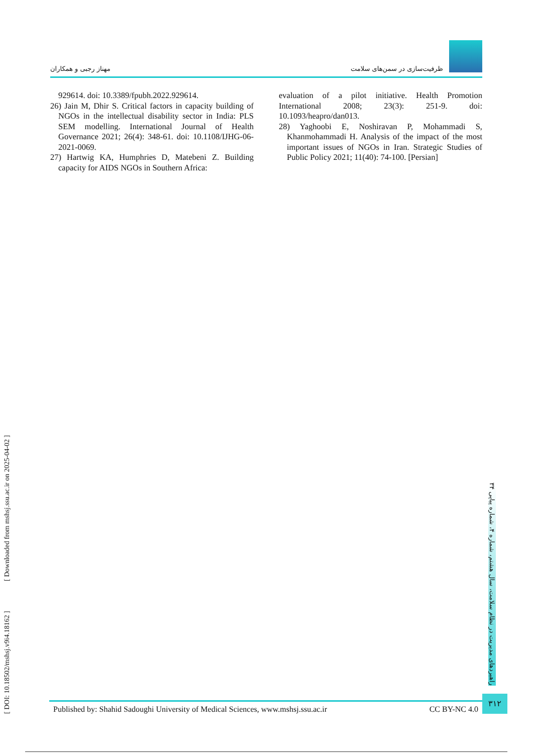مهناز رجبی و همکاران ظرفیت‌سازی در سمن‌های سلامت
929614. doi: 10.3389/fpubh.2022.929614.
26) Jain M, Dhir S. Critical factors in capacity building of NGOs in the intellectual disability sector in India: PLS SEM modelling. International Journal of Health Governance 2021; 26(4): 348-61. doi: 10.1108/IJHG-06-2021-0069.
27) Hartwig KA, Humphries D, Matebeni Z. Building capacity for AIDS NGOs in Southern Africa:
evaluation of a pilot initiative. Health Promotion International 2008; 23(3): 251-9. doi: 10.1093/heapro/dan013.
28) Yaghoobi E, Noshiravan P, Mohammadi S, Khanmohammadi H. Analysis of the impact of the most important issues of NGOs in Iran. Strategic Studies of Public Policy 2021; 11(40): 74-100. [Persian]
[ DOI: 10.18502/mshsj.v9i4.18162 ] [ Downloaded from mshsj.ssu.ac.ir on 2025-04-02 ]
راهبردهای مدیریت در نظام سلامت، سال هشتم، شماره ۴، شماره پیاپی ۳۴
Published by: Shahid Sadoughi University of Medical Sciences, www.mshsj.ssu.ac.ir CC BY-NC 4.0
۳۱۲